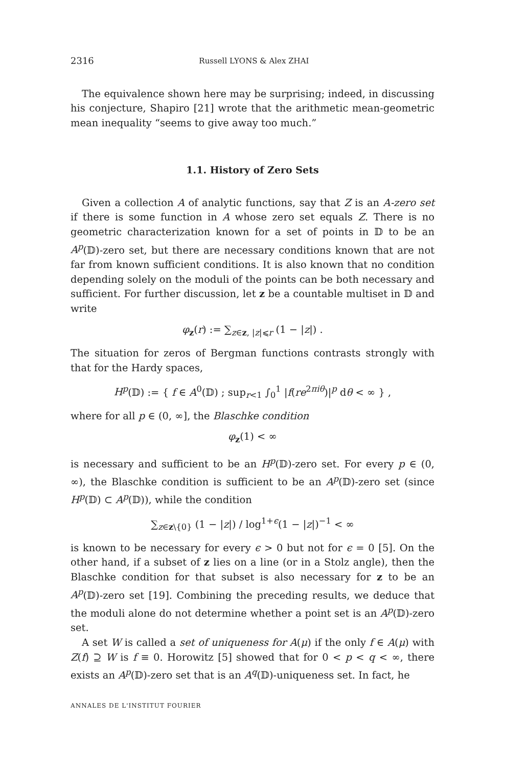2316 Russell LYONS & Alex ZHAI
The equivalence shown here may be surprising; indeed, in discussing his conjecture, Shapiro [21] wrote that the arithmetic mean-geometric mean inequality “seems to give away too much.”
1.1. History of Zero Sets
Given a collection A of analytic functions, say that Z is an A-zero set if there is some function in A whose zero set equals Z. There is no geometric characterization known for a set of points in 𝔻 to be an A<sup>p</sup>(𝔻)-zero set, but there are necessary conditions known that are not far from known sufficient conditions. It is also known that no condition depending solely on the moduli of the points can be both necessary and sufficient. For further discussion, let z be a countable multiset in 𝔻 and write
φ<sub>z</sub>(r) := ∑<sub>z∈z, |z|⩽r</sub> (1 − |z|) .
The situation for zeros of Bergman functions contrasts strongly with that for the Hardy spaces,
H<sup>p</sup>(𝔻) := { f ∈ A<sup>0</sup>(𝔻) ; sup<sub>r<1</sub> ∫<sub>0</sub><sup>1</sup> |f(re<sup>2πiθ</sup>)|<sup>p</sup> dθ < ∞ } ,
where for all p ∈ (0, ∞], the Blaschke condition
φ<sub>z</sub>(1) < ∞
is necessary and sufficient to be an H<sup>p</sup>(𝔻)-zero set. For every p ∈ (0, ∞), the Blaschke condition is sufficient to be an A<sup>p</sup>(𝔻)-zero set (since H<sup>p</sup>(𝔻) ⊂ A<sup>p</sup>(𝔻)), while the condition
∑<sub>z∈z\{0}</sub> (1 − |z|) / log<sup>1+ϵ</sup>(1 − |z|)<sup>−1</sup> < ∞
is known to be necessary for every ϵ > 0 but not for ϵ = 0 [5]. On the other hand, if a subset of z lies on a line (or in a Stolz angle), then the Blaschke condition for that subset is also necessary for z to be an A<sup>p</sup>(𝔻)-zero set [19]. Combining the preceding results, we deduce that the moduli alone do not determine whether a point set is an A<sup>p</sup>(𝔻)-zero set.
A set W is called a set of uniqueness for A(μ) if the only f ∈ A(μ) with Z(f) ⊇ W is f ≡ 0. Horowitz [5] showed that for 0 < p < q < ∞, there exists an A<sup>p</sup>(𝔻)-zero set that is an A<sup>q</sup>(𝔻)-uniqueness set. In fact, he
ANNALES DE L'INSTITUT FOURIER